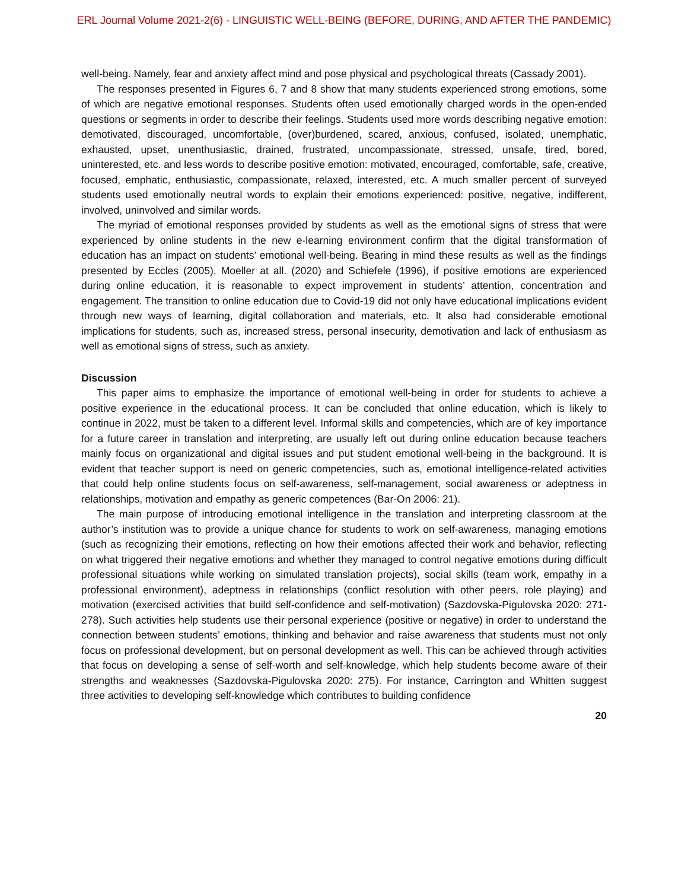ERL Journal Volume 2021-2(6) - LINGUISTIC WELL-BEING (BEFORE, DURING, AND AFTER THE PANDEMIC)
well-being. Namely, fear and anxiety affect mind and pose physical and psychological threats (Cassady 2001).
The responses presented in Figures 6, 7 and 8 show that many students experienced strong emotions, some of which are negative emotional responses. Students often used emotionally charged words in the open-ended questions or segments in order to describe their feelings. Students used more words describing negative emotion: demotivated, discouraged, uncomfortable, (over)burdened, scared, anxious, confused, isolated, unemphatic, exhausted, upset, unenthusiastic, drained, frustrated, uncompassionate, stressed, unsafe, tired, bored, uninterested, etc. and less words to describe positive emotion: motivated, encouraged, comfortable, safe, creative, focused, emphatic, enthusiastic, compassionate, relaxed, interested, etc. A much smaller percent of surveyed students used emotionally neutral words to explain their emotions experienced: positive, negative, indifferent, involved, uninvolved and similar words.
The myriad of emotional responses provided by students as well as the emotional signs of stress that were experienced by online students in the new e-learning environment confirm that the digital transformation of education has an impact on students’ emotional well-being. Bearing in mind these results as well as the findings presented by Eccles (2005), Moeller at all. (2020) and Schiefele (1996), if positive emotions are experienced during online education, it is reasonable to expect improvement in students’ attention, concentration and engagement. The transition to online education due to Covid-19 did not only have educational implications evident through new ways of learning, digital collaboration and materials, etc. It also had considerable emotional implications for students, such as, increased stress, personal insecurity, demotivation and lack of enthusiasm as well as emotional signs of stress, such as anxiety.
Discussion
This paper aims to emphasize the importance of emotional well-being in order for students to achieve a positive experience in the educational process. It can be concluded that online education, which is likely to continue in 2022, must be taken to a different level. Informal skills and competencies, which are of key importance for a future career in translation and interpreting, are usually left out during online education because teachers mainly focus on organizational and digital issues and put student emotional well-being in the background. It is evident that teacher support is need on generic competencies, such as, emotional intelligence-related activities that could help online students focus on self-awareness, self-management, social awareness or adeptness in relationships, motivation and empathy as generic competences (Bar-On 2006: 21).
The main purpose of introducing emotional intelligence in the translation and interpreting classroom at the author’s institution was to provide a unique chance for students to work on self-awareness, managing emotions (such as recognizing their emotions, reflecting on how their emotions affected their work and behavior, reflecting on what triggered their negative emotions and whether they managed to control negative emotions during difficult professional situations while working on simulated translation projects), social skills (team work, empathy in a professional environment), adeptness in relationships (conflict resolution with other peers, role playing) and motivation (exercised activities that build self-confidence and self-motivation) (Sazdovska-Pigulovska 2020: 271-278). Such activities help students use their personal experience (positive or negative) in order to understand the connection between students’ emotions, thinking and behavior and raise awareness that students must not only focus on professional development, but on personal development as well. This can be achieved through activities that focus on developing a sense of self-worth and self-knowledge, which help students become aware of their strengths and weaknesses (Sazdovska-Pigulovska 2020: 275). For instance, Carrington and Whitten suggest three activities to developing self-knowledge which contributes to building confidence
20